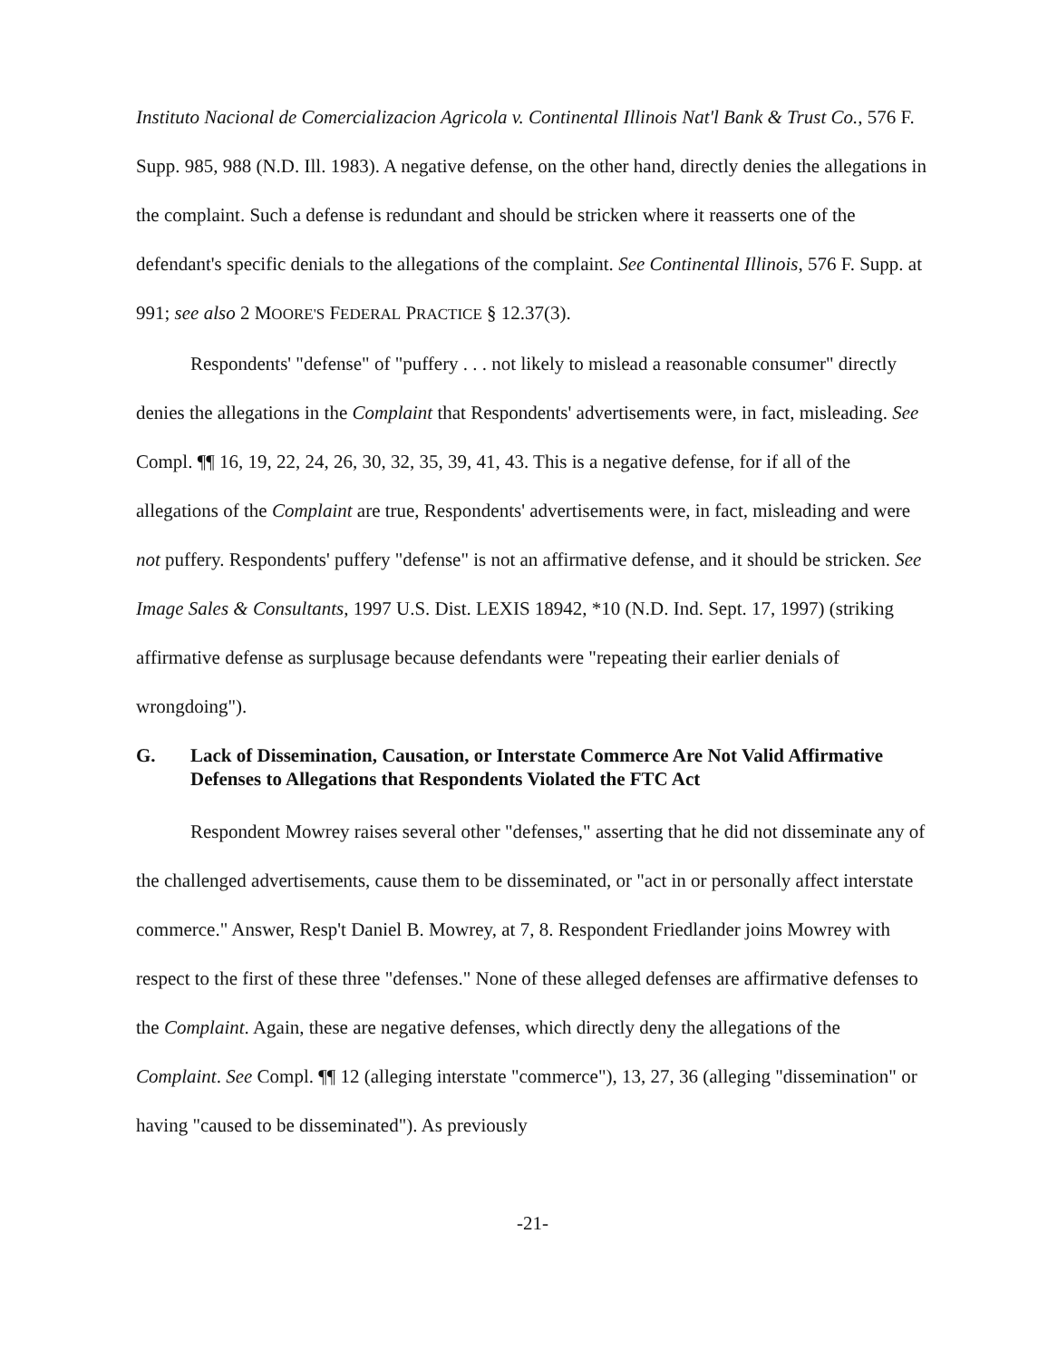Instituto Nacional de Comercializacion Agricola v. Continental Illinois Nat'l Bank & Trust Co., 576 F. Supp. 985, 988 (N.D. Ill. 1983). A negative defense, on the other hand, directly denies the allegations in the complaint. Such a defense is redundant and should be stricken where it reasserts one of the defendant's specific denials to the allegations of the complaint. See Continental Illinois, 576 F. Supp. at 991; see also 2 MOORE'S FEDERAL PRACTICE § 12.37(3).
Respondents' "defense" of "puffery . . . not likely to mislead a reasonable consumer" directly denies the allegations in the Complaint that Respondents' advertisements were, in fact, misleading. See Compl. ¶¶ 16, 19, 22, 24, 26, 30, 32, 35, 39, 41, 43. This is a negative defense, for if all of the allegations of the Complaint are true, Respondents' advertisements were, in fact, misleading and were not puffery. Respondents' puffery "defense" is not an affirmative defense, and it should be stricken. See Image Sales & Consultants, 1997 U.S. Dist. LEXIS 18942, *10 (N.D. Ind. Sept. 17, 1997) (striking affirmative defense as surplusage because defendants were "repeating their earlier denials of wrongdoing").
G. Lack of Dissemination, Causation, or Interstate Commerce Are Not Valid Affirmative Defenses to Allegations that Respondents Violated the FTC Act
Respondent Mowrey raises several other "defenses," asserting that he did not disseminate any of the challenged advertisements, cause them to be disseminated, or "act in or personally affect interstate commerce." Answer, Resp't Daniel B. Mowrey, at 7, 8. Respondent Friedlander joins Mowrey with respect to the first of these three "defenses." None of these alleged defenses are affirmative defenses to the Complaint. Again, these are negative defenses, which directly deny the allegations of the Complaint. See Compl. ¶¶ 12 (alleging interstate "commerce"), 13, 27, 36 (alleging "dissemination" or having "caused to be disseminated"). As previously
-21-